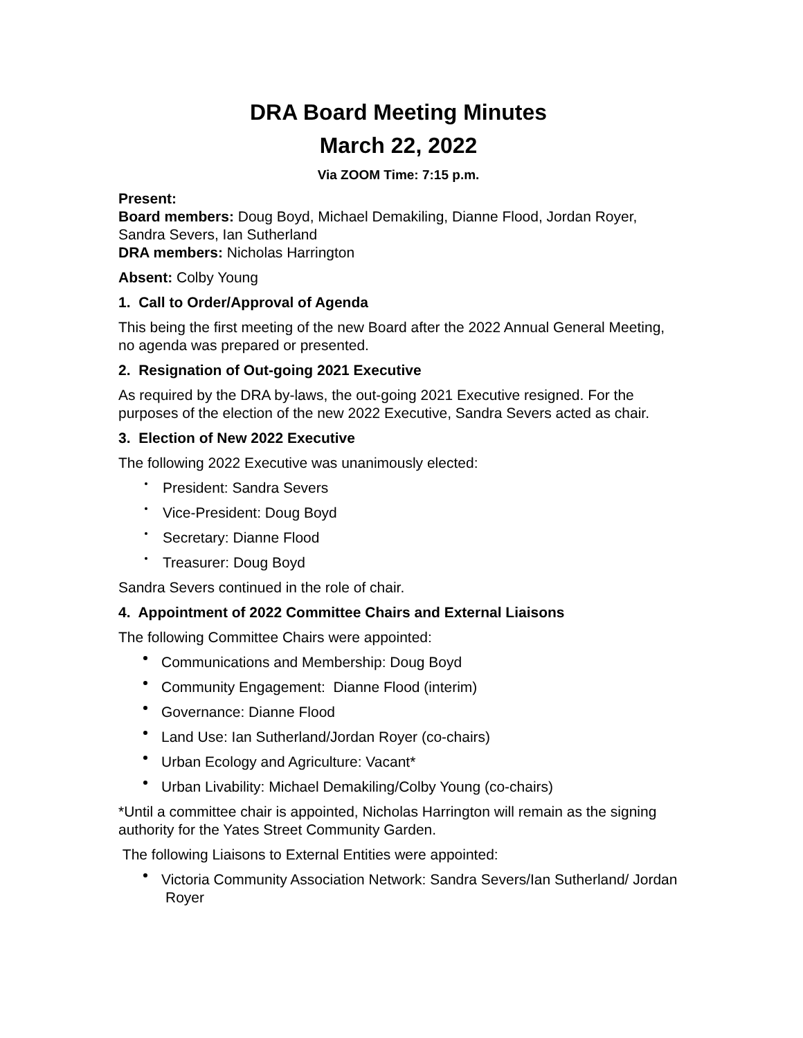DRA Board Meeting Minutes
March 22, 2022
Via ZOOM Time: 7:15 p.m.
Present:
Board members: Doug Boyd, Michael Demakiling, Dianne Flood, Jordan Royer, Sandra Severs, Ian Sutherland
DRA members: Nicholas Harrington
Absent: Colby Young
1. Call to Order/Approval of Agenda
This being the first meeting of the new Board after the 2022 Annual General Meeting, no agenda was prepared or presented.
2. Resignation of Out-going 2021 Executive
As required by the DRA by-laws, the out-going 2021 Executive resigned. For the purposes of the election of the new 2022 Executive, Sandra Severs acted as chair.
3. Election of New 2022 Executive
The following 2022 Executive was unanimously elected:
President: Sandra Severs
Vice-President: Doug Boyd
Secretary: Dianne Flood
Treasurer: Doug Boyd
Sandra Severs continued in the role of chair.
4. Appointment of 2022 Committee Chairs and External Liaisons
The following Committee Chairs were appointed:
Communications and Membership: Doug Boyd
Community Engagement: Dianne Flood (interim)
Governance: Dianne Flood
Land Use: Ian Sutherland/Jordan Royer (co-chairs)
Urban Ecology and Agriculture: Vacant*
Urban Livability: Michael Demakiling/Colby Young (co-chairs)
*Until a committee chair is appointed, Nicholas Harrington will remain as the signing authority for the Yates Street Community Garden.
The following Liaisons to External Entities were appointed:
Victoria Community Association Network: Sandra Severs/Ian Sutherland/ Jordan Royer